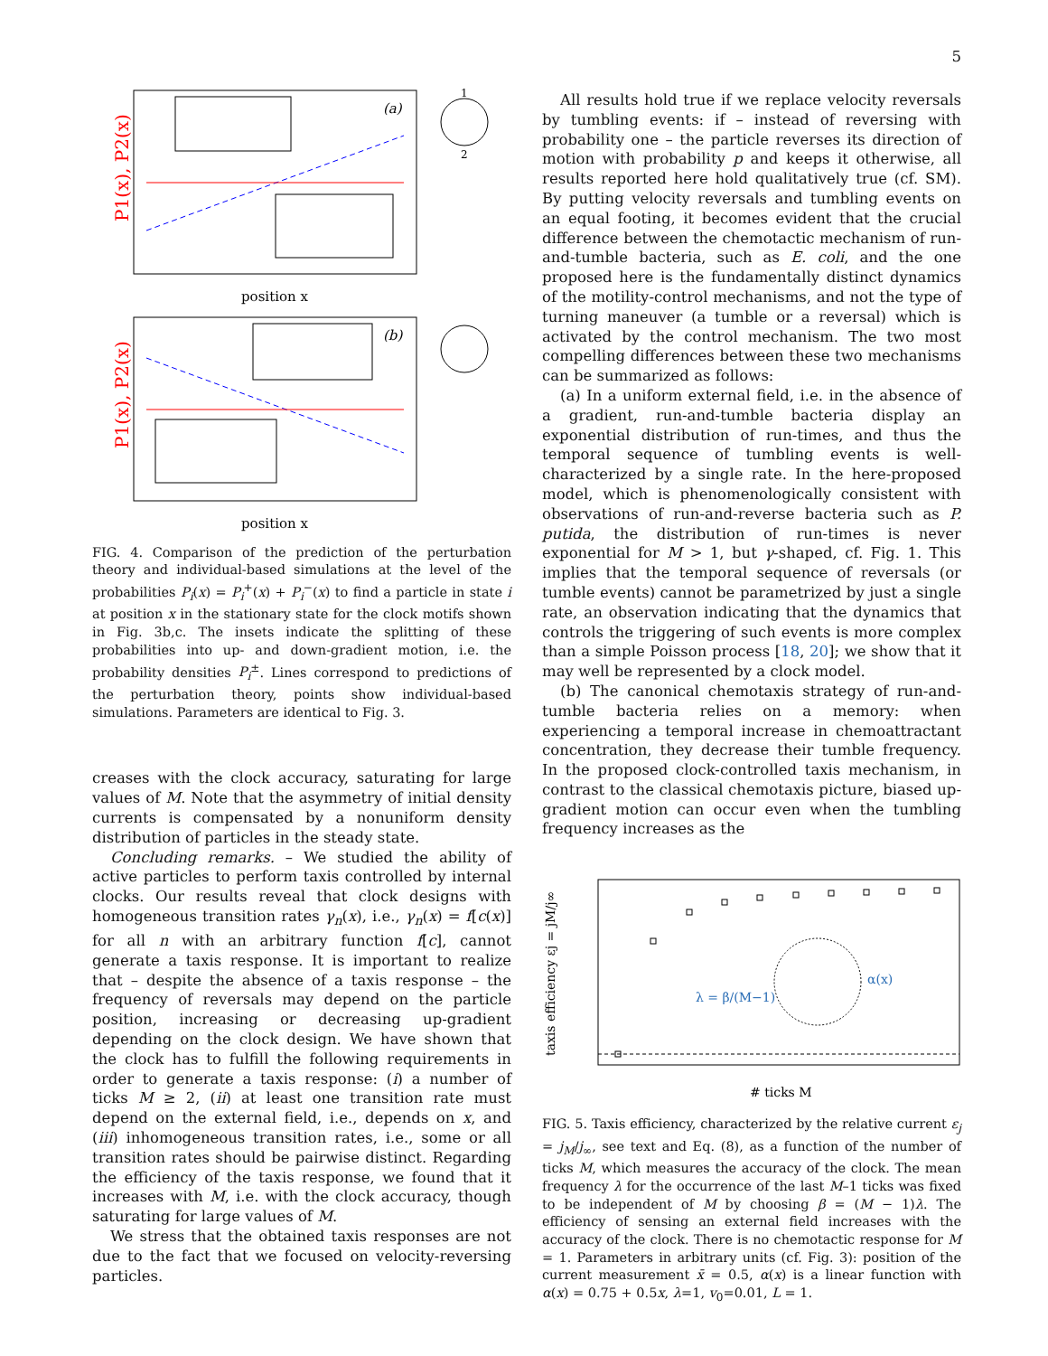5
P1(x), P2(x)
position x
(a)
1
2
P1(x), P2(x)
position x
(b)
FIG. 4. Comparison of the prediction of the perturbation theory and individual-based simulations at the level of the probabilities P<sub>i</sub>(x) = P<sub>i</sub><sup>+</sup>(x) + P<sub>i</sub><sup>−</sup>(x) to find a particle in state i at position x in the stationary state for the clock motifs shown in Fig. 3b,c. The insets indicate the splitting of these probabilities into up- and down-gradient motion, i.e. the probability densities P<sub>i</sub><sup>±</sup>. Lines correspond to predictions of the perturbation theory, points show individual-based simulations. Parameters are identical to Fig. 3.
creases with the clock accuracy, saturating for large values of M. Note that the asymmetry of initial density currents is compensated by a nonuniform density distribution of particles in the steady state.
Concluding remarks. – We studied the ability of active particles to perform taxis controlled by internal clocks. Our results reveal that clock designs with homogeneous transition rates γ<sub>n</sub>(x), i.e., γ<sub>n</sub>(x) = f[c(x)] for all n with an arbitrary function f[c], cannot generate a taxis response. It is important to realize that – despite the absence of a taxis response – the frequency of reversals may depend on the particle position, increasing or decreasing up-gradient depending on the clock design. We have shown that the clock has to fulfill the following requirements in order to generate a taxis response: (i) a number of ticks M ≥ 2, (ii) at least one transition rate must depend on the external field, i.e., depends on x, and (iii) inhomogeneous transition rates, i.e., some or all transition rates should be pairwise distinct. Regarding the efficiency of the taxis response, we found that it increases with M, i.e. with the clock accuracy, though saturating for large values of M.
We stress that the obtained taxis responses are not due to the fact that we focused on velocity-reversing particles.
All results hold true if we replace velocity reversals by tumbling events: if – instead of reversing with probability one – the particle reverses its direction of motion with probability p and keeps it otherwise, all results reported here hold qualitatively true (cf. SM). By putting velocity reversals and tumbling events on an equal footing, it becomes evident that the crucial difference between the chemotactic mechanism of run-and-tumble bacteria, such as E. coli, and the one proposed here is the fundamentally distinct dynamics of the motility-control mechanisms, and not the type of turning maneuver (a tumble or a reversal) which is activated by the control mechanism. The two most compelling differences between these two mechanisms can be summarized as follows:
(a) In a uniform external field, i.e. in the absence of a gradient, run-and-tumble bacteria display an exponential distribution of run-times, and thus the temporal sequence of tumbling events is well-characterized by a single rate. In the here-proposed model, which is phenomenologically consistent with observations of run-and-reverse bacteria such as P. putida, the distribution of run-times is never exponential for M > 1, but γ-shaped, cf. Fig. 1. This implies that the temporal sequence of reversals (or tumble events) cannot be parametrized by just a single rate, an observation indicating that the dynamics that controls the triggering of such events is more complex than a simple Poisson process [18, 20]; we show that it may well be represented by a clock model.
(b) The canonical chemotaxis strategy of run-and-tumble bacteria relies on a memory: when experiencing a temporal increase in chemoattractant concentration, they decrease their tumble frequency. In the proposed clock-controlled taxis mechanism, in contrast to the classical chemotaxis picture, biased up-gradient motion can occur even when the tumbling frequency increases as the
taxis efficiency εj = jM/j∞
α(x)
λ = β/(M−1)
# ticks M
FIG. 5. Taxis efficiency, characterized by the relative current ε<sub>j</sub> = j<sub>M</sub>/j<sub>∞</sub>, see text and Eq. (8), as a function of the number of ticks M, which measures the accuracy of the clock. The mean frequency λ for the occurrence of the last M–1 ticks was fixed to be independent of M by choosing β = (M − 1)λ. The efficiency of sensing an external field increases with the accuracy of the clock. There is no chemotactic response for M = 1. Parameters in arbitrary units (cf. Fig. 3): position of the current measurement x̄ = 0.5, α(x) is a linear function with α(x) = 0.75 + 0.5x, λ=1, v<sub>0</sub>=0.01, L = 1.